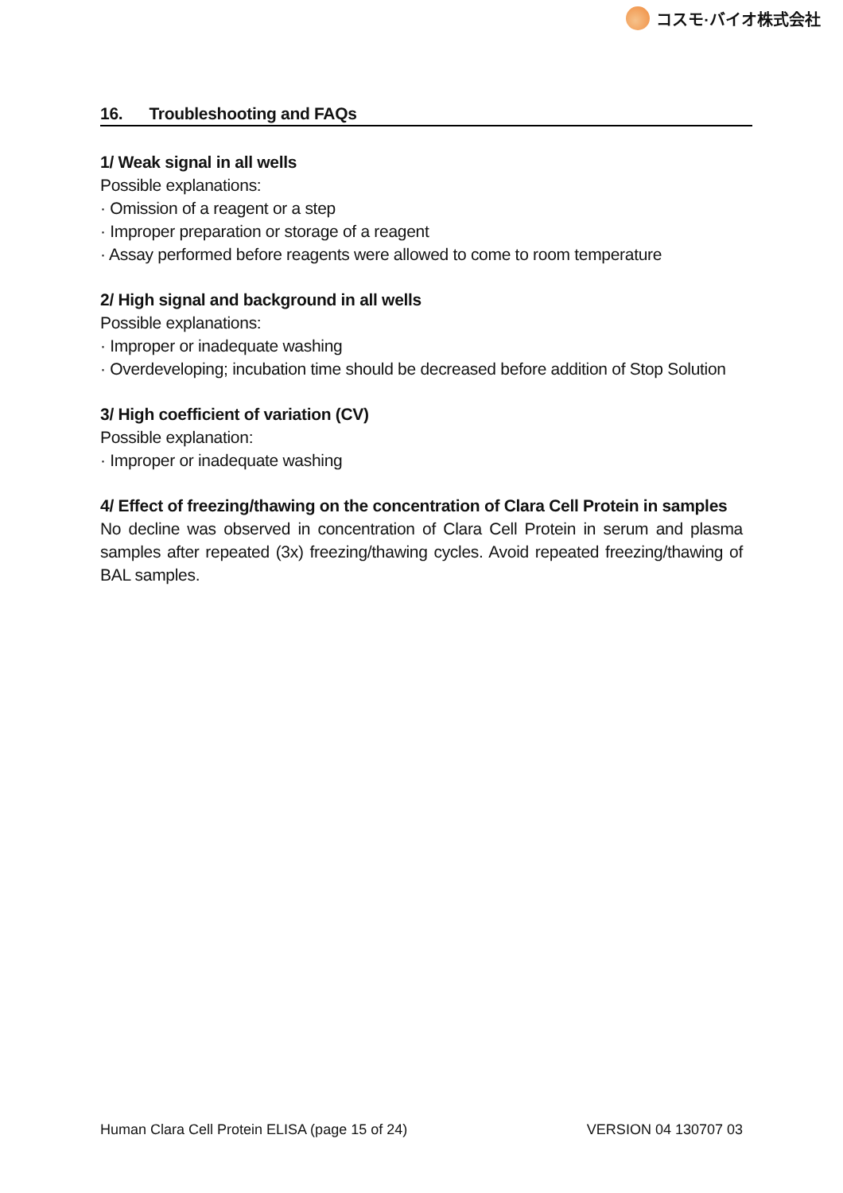コスモ·バイオ株式会社
16. Troubleshooting and FAQs
1/ Weak signal in all wells
Possible explanations:
· Omission of a reagent or a step
· Improper preparation or storage of a reagent
· Assay performed before reagents were allowed to come to room temperature
2/ High signal and background in all wells
Possible explanations:
· Improper or inadequate washing
· Overdeveloping; incubation time should be decreased before addition of Stop Solution
3/ High coefficient of variation (CV)
Possible explanation:
· Improper or inadequate washing
4/ Effect of freezing/thawing on the concentration of Clara Cell Protein in samples
No decline was observed in concentration of Clara Cell Protein in serum and plasma samples after repeated (3x) freezing/thawing cycles. Avoid repeated freezing/thawing of BAL samples.
Human Clara Cell Protein ELISA (page 15 of 24) VERSION 04 130707 03